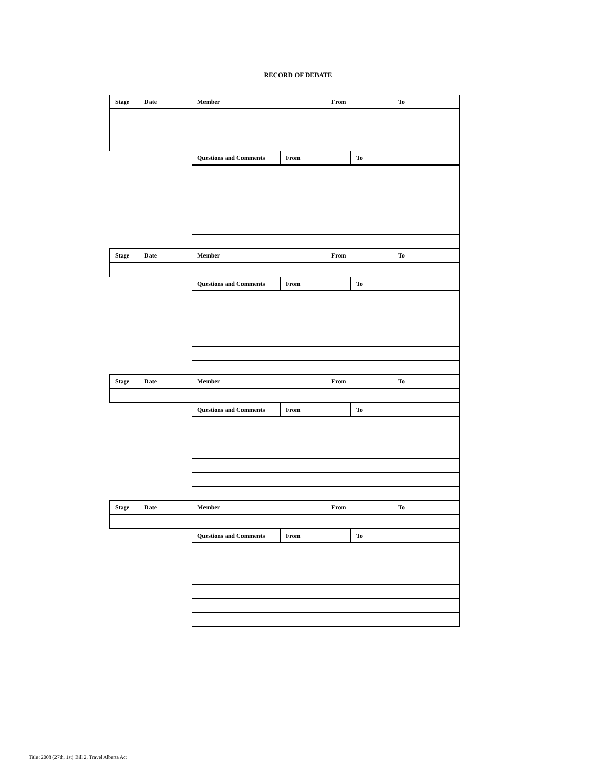RECORD OF DEBATE
| Stage | Date | Member | | From | | To |
| --- | --- | --- | --- | --- | --- | --- |
| | | Questions and Comments | From | | To | |
| Stage | Date | Member | | From | | To |
| | | Questions and Comments | From | | To | |
| Stage | Date | Member | | From | | To |
| | | Questions and Comments | From | | To | |
| Stage | Date | Member | | From | | To |
| | | Questions and Comments | From | | To | |
Title: 2008 (27th, 1st) Bill 2, Travel Alberta Act